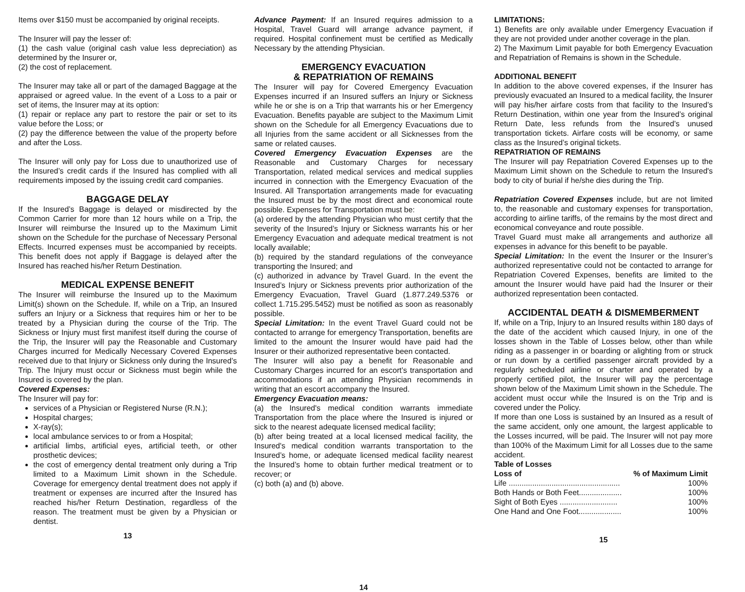Items over $150 must be accompanied by original receipts.
The Insurer will pay the lesser of:
(1) the cash value (original cash value less depreciation) as determined by the Insurer or,
(2) the cost of replacement.
The Insurer may take all or part of the damaged Baggage at the appraised or agreed value. In the event of a Loss to a pair or set of items, the Insurer may at its option:
(1) repair or replace any part to restore the pair or set to its value before the Loss; or
(2) pay the difference between the value of the property before and after the Loss.
The Insurer will only pay for Loss due to unauthorized use of the Insured’s credit cards if the Insured has complied with all requirements imposed by the issuing credit card companies.
BAGGAGE DELAY
If the Insured’s Baggage is delayed or misdirected by the Common Carrier for more than 12 hours while on a Trip, the Insurer will reimburse the Insured up to the Maximum Limit shown on the Schedule for the purchase of Necessary Personal Effects. Incurred expenses must be accompanied by receipts. This benefit does not apply if Baggage is delayed after the Insured has reached his/her Return Destination.
MEDICAL EXPENSE BENEFIT
The Insurer will reimburse the Insured up to the Maximum Limit(s) shown on the Schedule. If, while on a Trip, an Insured suffers an Injury or a Sickness that requires him or her to be treated by a Physician during the course of the Trip. The Sickness or Injury must first manifest itself during the course of the Trip, the Insurer will pay the Reasonable and Customary Charges incurred for Medically Necessary Covered Expenses received due to that Injury or Sickness only during the Insured’s Trip. The Injury must occur or Sickness must begin while the Insured is covered by the plan.
Covered Expenses:
The Insurer will pay for:
services of a Physician or Registered Nurse (R.N.);
Hospital charges;
X-ray(s);
local ambulance services to or from a Hospital;
artificial limbs, artificial eyes, artificial teeth, or other prosthetic devices;
the cost of emergency dental treatment only during a Trip limited to a Maximum Limit shown in the Schedule. Coverage for emergency dental treatment does not apply if treatment or expenses are incurred after the Insured has reached his/her Return Destination, regardless of the reason. The treatment must be given by a Physician or dentist.
13
Advance Payment: If an Insured requires admission to a Hospital, Travel Guard will arrange advance payment, if required. Hospital confinement must be certified as Medically Necessary by the attending Physician.
EMERGENCY EVACUATION
& REPATRIATION OF REMAINS
The Insurer will pay for Covered Emergency Evacuation Expenses incurred if an Insured suffers an Injury or Sickness while he or she is on a Trip that warrants his or her Emergency Evacuation. Benefits payable are subject to the Maximum Limit shown on the Schedule for all Emergency Evacuations due to all Injuries from the same accident or all Sicknesses from the same or related causes.
Covered Emergency Evacuation Expenses are the Reasonable and Customary Charges for necessary Transportation, related medical services and medical supplies incurred in connection with the Emergency Evacuation of the Insured. All Transportation arrangements made for evacuating the Insured must be by the most direct and economical route possible. Expenses for Transportation must be:
(a) ordered by the attending Physician who must certify that the severity of the Insured’s Injury or Sickness warrants his or her Emergency Evacuation and adequate medical treatment is not locally available;
(b) required by the standard regulations of the conveyance transporting the Insured; and
(c) authorized in advance by Travel Guard. In the event the Insured’s Injury or Sickness prevents prior authorization of the Emergency Evacuation, Travel Guard (1.877.249.5376 or collect 1.715.295.5452) must be notified as soon as reasonably possible.
Special Limitation: In the event Travel Guard could not be contacted to arrange for emergency Transportation, benefits are limited to the amount the Insurer would have paid had the Insurer or their authorized representative been contacted.
The Insurer will also pay a benefit for Reasonable and Customary Charges incurred for an escort’s transportation and accommodations if an attending Physician recommends in writing that an escort accompany the Insured.
Emergency Evacuation means:
(a) the Insured's medical condition warrants immediate Transportation from the place where the Insured is injured or sick to the nearest adequate licensed medical facility;
(b) after being treated at a local licensed medical facility, the Insured's medical condition warrants transportation to the Insured’s home, or adequate licensed medical facility nearest the Insured’s home to obtain further medical treatment or to recover; or
(c) both (a) and (b) above.
14
LIMITATIONS:
1) Benefits are only available under Emergency Evacuation if they are not provided under another coverage in the plan.
2) The Maximum Limit payable for both Emergency Evacuation and Repatriation of Remains is shown in the Schedule.
ADDITIONAL BENEFIT
In addition to the above covered expenses, if the Insurer has previously evacuated an Insured to a medical facility, the Insurer will pay his/her airfare costs from that facility to the Insured’s Return Destination, within one year from the Insured’s original Return Date, less refunds from the Insured’s unused transportation tickets. Airfare costs will be economy, or same class as the Insured’s original tickets.
REPATRIATION OF REMAINS
The Insurer will pay Repatriation Covered Expenses up to the Maximum Limit shown on the Schedule to return the Insured's body to city of burial if he/she dies during the Trip.
Repatriation Covered Expenses include, but are not limited to, the reasonable and customary expenses for transportation, according to airline tariffs, of the remains by the most direct and economical conveyance and route possible.
Travel Guard must make all arrangements and authorize all expenses in advance for this benefit to be payable.
Special Limitation: In the event the Insurer or the Insurer’s authorized representative could not be contacted to arrange for Repatriation Covered Expenses, benefits are limited to the amount the Insurer would have paid had the Insurer or their authorized representation been contacted.
ACCIDENTAL DEATH & DISMEMBERMENT
If, while on a Trip, Injury to an Insured results within 180 days of the date of the accident which caused Injury, in one of the losses shown in the Table of Losses below, other than while riding as a passenger in or boarding or alighting from or struck or run down by a certified passenger aircraft provided by a regularly scheduled airline or charter and operated by a properly certified pilot, the Insurer will pay the percentage shown below of the Maximum Limit shown in the Schedule. The accident must occur while the Insured is on the Trip and is covered under the Policy.
If more than one Loss is sustained by an Insured as a result of the same accident, only one amount, the largest applicable to the Losses incurred, will be paid. The Insurer will not pay more than 100% of the Maximum Limit for all Losses due to the same accident.
Table of Losses
| Loss of | % of Maximum Limit |
| --- | --- |
| Life .................................................... | 100% |
| Both Hands or Both Feet.................... | 100% |
| Sight of Both Eyes ........................... | 100% |
| One Hand and One Foot.................... | 100% |
15